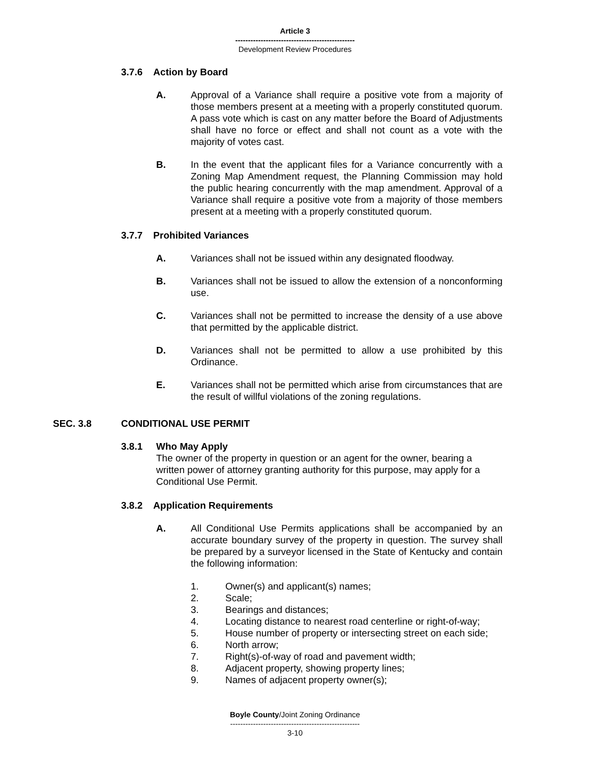Article 3
-----------------------------------------------
Development Review Procedures
3.7.6 Action by Board
A. Approval of a Variance shall require a positive vote from a majority of those members present at a meeting with a properly constituted quorum. A pass vote which is cast on any matter before the Board of Adjustments shall have no force or effect and shall not count as a vote with the majority of votes cast.
B. In the event that the applicant files for a Variance concurrently with a Zoning Map Amendment request, the Planning Commission may hold the public hearing concurrently with the map amendment. Approval of a Variance shall require a positive vote from a majority of those members present at a meeting with a properly constituted quorum.
3.7.7 Prohibited Variances
A. Variances shall not be issued within any designated floodway.
B. Variances shall not be issued to allow the extension of a nonconforming use.
C. Variances shall not be permitted to increase the density of a use above that permitted by the applicable district.
D. Variances shall not be permitted to allow a use prohibited by this Ordinance.
E. Variances shall not be permitted which arise from circumstances that are the result of willful violations of the zoning regulations.
SEC. 3.8 CONDITIONAL USE PERMIT
3.8.1 Who May Apply
The owner of the property in question or an agent for the owner, bearing a written power of attorney granting authority for this purpose, may apply for a Conditional Use Permit.
3.8.2 Application Requirements
A. All Conditional Use Permits applications shall be accompanied by an accurate boundary survey of the property in question. The survey shall be prepared by a surveyor licensed in the State of Kentucky and contain the following information:
1. Owner(s) and applicant(s) names;
2. Scale;
3. Bearings and distances;
4. Locating distance to nearest road centerline or right-of-way;
5. House number of property or intersecting street on each side;
6. North arrow;
7. Right(s)-of-way of road and pavement width;
8. Adjacent property, showing property lines;
9. Names of adjacent property owner(s);
Boyle County/Joint Zoning Ordinance
---------------------------------------------------
3-10